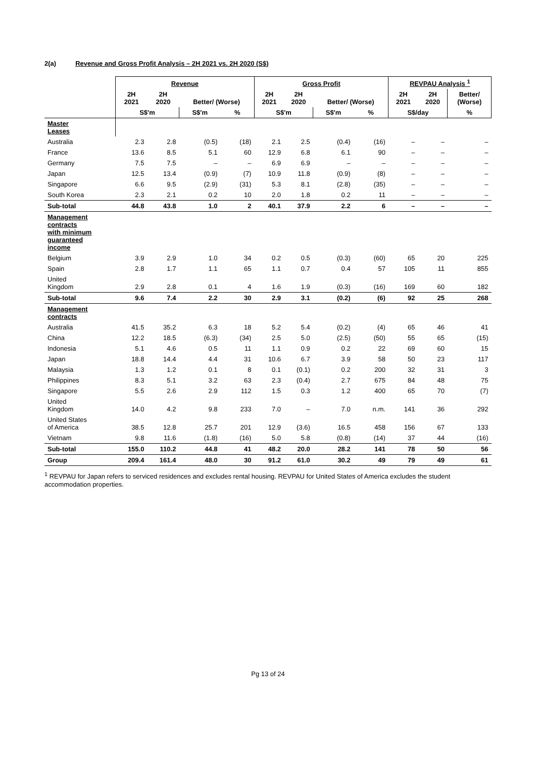2(a) Revenue and Gross Profit Analysis – 2H 2021 vs. 2H 2020 (S$)
| | Revenue | | | | Gross Profit | | | | REVPAU Analysis <sup>1</sup> | | |
| --- | --- | --- | --- | --- | --- | --- | --- | --- | --- | --- | --- |
| | 2H 2021 | 2H 2020 | Better/ (Worse) | | 2H 2021 | 2H 2020 | Better/ (Worse) | | 2H 2021 | 2H 2020 | Better/ (Worse) |
| | S$'m | | S$'m | % | S$'m | | S$'m | % | S$/day | | % |
| Master Leases | | | | | | | | | | | |
| Australia | 2.3 | 2.8 | (0.5) | (18) | 2.1 | 2.5 | (0.4) | (16) | – | – | – |
| France | 13.6 | 8.5 | 5.1 | 60 | 12.9 | 6.8 | 6.1 | 90 | – | – | – |
| Germany | 7.5 | 7.5 | – | – | 6.9 | 6.9 | – | – | – | – | – |
| Japan | 12.5 | 13.4 | (0.9) | (7) | 10.9 | 11.8 | (0.9) | (8) | – | – | – |
| Singapore | 6.6 | 9.5 | (2.9) | (31) | 5.3 | 8.1 | (2.8) | (35) | – | – | – |
| South Korea | 2.3 | 2.1 | 0.2 | 10 | 2.0 | 1.8 | 0.2 | 11 | – | – | – |
| Sub-total | 44.8 | 43.8 | 1.0 | 2 | 40.1 | 37.9 | 2.2 | 6 | – | – | – |
| Management contracts with minimum guaranteed income | | | | | | | | | | | |
| Belgium | 3.9 | 2.9 | 1.0 | 34 | 0.2 | 0.5 | (0.3) | (60) | 65 | 20 | 225 |
| Spain | 2.8 | 1.7 | 1.1 | 65 | 1.1 | 0.7 | 0.4 | 57 | 105 | 11 | 855 |
| United Kingdom | 2.9 | 2.8 | 0.1 | 4 | 1.6 | 1.9 | (0.3) | (16) | 169 | 60 | 182 |
| Sub-total | 9.6 | 7.4 | 2.2 | 30 | 2.9 | 3.1 | (0.2) | (6) | 92 | 25 | 268 |
| Management contracts | | | | | | | | | | | |
| Australia | 41.5 | 35.2 | 6.3 | 18 | 5.2 | 5.4 | (0.2) | (4) | 65 | 46 | 41 |
| China | 12.2 | 18.5 | (6.3) | (34) | 2.5 | 5.0 | (2.5) | (50) | 55 | 65 | (15) |
| Indonesia | 5.1 | 4.6 | 0.5 | 11 | 1.1 | 0.9 | 0.2 | 22 | 69 | 60 | 15 |
| Japan | 18.8 | 14.4 | 4.4 | 31 | 10.6 | 6.7 | 3.9 | 58 | 50 | 23 | 117 |
| Malaysia | 1.3 | 1.2 | 0.1 | 8 | 0.1 | (0.1) | 0.2 | 200 | 32 | 31 | 3 |
| Philippines | 8.3 | 5.1 | 3.2 | 63 | 2.3 | (0.4) | 2.7 | 675 | 84 | 48 | 75 |
| Singapore | 5.5 | 2.6 | 2.9 | 112 | 1.5 | 0.3 | 1.2 | 400 | 65 | 70 | (7) |
| United Kingdom | 14.0 | 4.2 | 9.8 | 233 | 7.0 | – | 7.0 | n.m. | 141 | 36 | 292 |
| United States of America | 38.5 | 12.8 | 25.7 | 201 | 12.9 | (3.6) | 16.5 | 458 | 156 | 67 | 133 |
| Vietnam | 9.8 | 11.6 | (1.8) | (16) | 5.0 | 5.8 | (0.8) | (14) | 37 | 44 | (16) |
| Sub-total | 155.0 | 110.2 | 44.8 | 41 | 48.2 | 20.0 | 28.2 | 141 | 78 | 50 | 56 |
| Group | 209.4 | 161.4 | 48.0 | 30 | 91.2 | 61.0 | 30.2 | 49 | 79 | 49 | 61 |
<sup>1</sup> REVPAU for Japan refers to serviced residences and excludes rental housing. REVPAU for United States of America excludes the student accommodation properties.
Pg 13 of 24